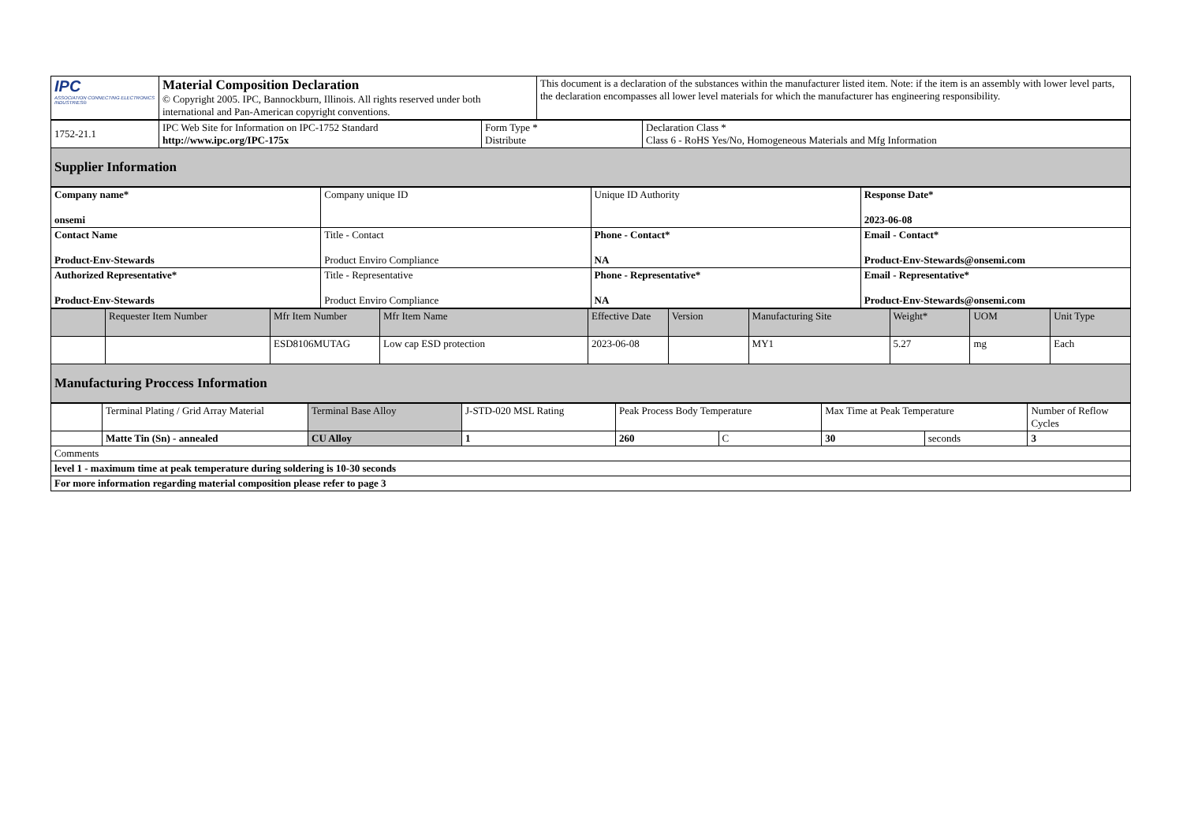| IPC ASSOCIATION CONNECTING ELECTRONICS INDUSTRIES® | Material Composition Declaration © Copyright 2005. IPC, Bannockburn, Illinois. All rights reserved under both international and Pan-American copyright conventions. | This document is a declaration of the substances within the manufacturer listed item. Note: if the item is an assembly with lower level parts, the declaration encompasses all lower level materials for which the manufacturer has engineering responsibility. |
| 1752-21.1 | IPC Web Site for Information on IPC-1752 Standard http://www.ipc.org/IPC-175x | Form Type * Distribute | Declaration Class * Class 6 - RoHS Yes/No, Homogeneous Materials and Mfg Information |
| Supplier Information | | | |
| Company name* onsemi | Company unique ID | Unique ID Authority | Response Date* 2023-06-08 |
| Contact Name Product-Env-Stewards | Title - Contact Product Enviro Compliance | Phone - Contact* NA | Email - Contact* Product-Env-Stewards@onsemi.com |
| Authorized Representative* Product-Env-Stewards | Title - Representative Product Enviro Compliance | Phone - Representative* NA | Email - Representative* Product-Env-Stewards@onsemi.com |
| | Requester Item Number | Mfr Item Number | Mfr Item Name | Effective Date | Version | Manufacturing Site | Weight* | UOM | Unit Type |
| --- | --- | --- | --- | --- | --- | --- | --- | --- | --- |
| | | ESD8106MUTAG | Low cap ESD protection | 2023-06-08 | | MY1 | 5.27 | mg | Each |
| Manufacturing Proccess Information | | | | | | | | | |
| | Terminal Plating / Grid Array Material | Terminal Base Alloy | J-STD-020 MSL Rating | Peak Process Body Temperature | | Max Time at Peak Temperature | | Number of Reflow Cycles |
| | Matte Tin (Sn) - annealed | CU Alloy | 1 | 260 | C | 30 | seconds | 3 |
| Comments | | | | | | | | |
| level 1 - maximum time at peak temperature during soldering is 10-30 seconds | | | | | | | | |
| For more information regarding material composition please refer to page 3 | | | | | | | | |